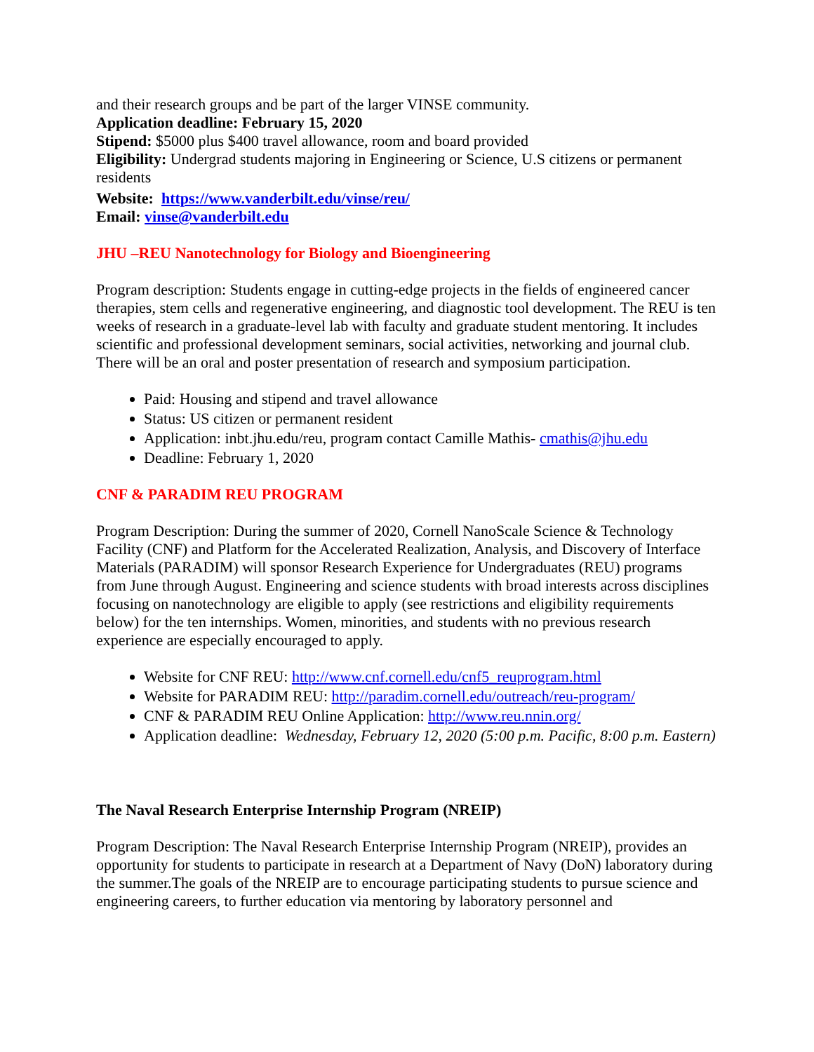and their research groups and be part of the larger VINSE community.
Application deadline: February 15, 2020
Stipend: $5000 plus $400 travel allowance, room and board provided
Eligibility: Undergrad students majoring in Engineering or Science, U.S citizens or permanent residents
Website: https://www.vanderbilt.edu/vinse/reu/
Email: vinse@vanderbilt.edu
JHU –REU Nanotechnology for Biology and Bioengineering
Program description: Students engage in cutting-edge projects in the fields of engineered cancer therapies, stem cells and regenerative engineering, and diagnostic tool development. The REU is ten weeks of research in a graduate-level lab with faculty and graduate student mentoring. It includes scientific and professional development seminars, social activities, networking and journal club. There will be an oral and poster presentation of research and symposium participation.
Paid: Housing and stipend and travel allowance
Status: US citizen or permanent resident
Application: inbt.jhu.edu/reu, program contact Camille Mathis- cmathis@jhu.edu
Deadline: February 1, 2020
CNF & PARADIM REU PROGRAM
Program Description: During the summer of 2020, Cornell NanoScale Science & Technology Facility (CNF) and Platform for the Accelerated Realization, Analysis, and Discovery of Interface Materials (PARADIM) will sponsor Research Experience for Undergraduates (REU) programs from June through August. Engineering and science students with broad interests across disciplines focusing on nanotechnology are eligible to apply (see restrictions and eligibility requirements below) for the ten internships. Women, minorities, and students with no previous research experience are especially encouraged to apply.
Website for CNF REU: http://www.cnf.cornell.edu/cnf5_reuprogram.html
Website for PARADIM REU: http://paradim.cornell.edu/outreach/reu-program/
CNF & PARADIM REU Online Application: http://www.reu.nnin.org/
Application deadline: Wednesday, February 12, 2020 (5:00 p.m. Pacific, 8:00 p.m. Eastern)
The Naval Research Enterprise Internship Program (NREIP)
Program Description: The Naval Research Enterprise Internship Program (NREIP), provides an opportunity for students to participate in research at a Department of Navy (DoN) laboratory during the summer.The goals of the NREIP are to encourage participating students to pursue science and engineering careers, to further education via mentoring by laboratory personnel and